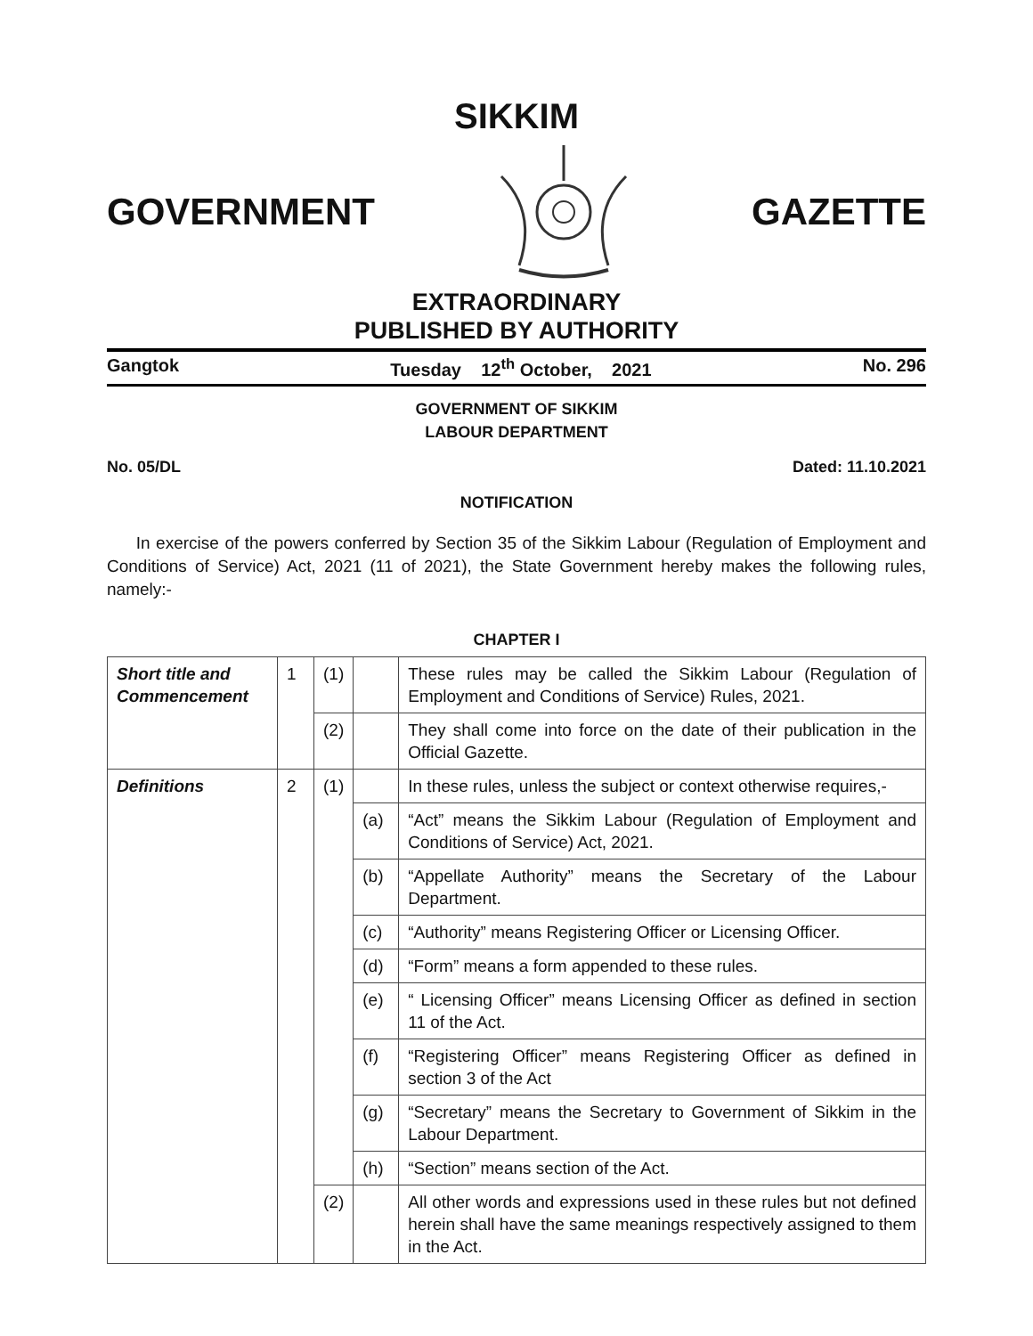SIKKIM
GOVERNMENT GAZETTE
EXTRAORDINARY
PUBLISHED BY AUTHORITY
Gangtok Tuesday 12<sup>th</sup> October, 2021 No. 296
GOVERNMENT OF SIKKIM
LABOUR DEPARTMENT
No. 05/DL Dated: 11.10.2021
NOTIFICATION
In exercise of the powers conferred by Section 35 of the Sikkim Labour (Regulation of Employment and Conditions of Service) Act, 2021 (11 of 2021), the State Government hereby makes the following rules, namely:-
CHAPTER I
| Short title and Commencement | 1 | (1) | | These rules may be called the Sikkim Labour (Regulation of Employment and Conditions of Service) Rules, 2021. |
| | | (2) | | They shall come into force on the date of their publication in the Official Gazette. |
| Definitions | 2 | (1) | | In these rules, unless the subject or context otherwise requires,- |
| | | | (a) | “Act” means the Sikkim Labour (Regulation of Employment and Conditions of Service) Act, 2021. |
| | | | (b) | “Appellate Authority” means the Secretary of the Labour Department. |
| | | | (c) | “Authority” means Registering Officer or Licensing Officer. |
| | | | (d) | “Form” means a form appended to these rules. |
| | | | (e) | “ Licensing Officer” means Licensing Officer as defined in section 11 of the Act. |
| | | | (f) | “Registering Officer” means Registering Officer as defined in section 3 of the Act |
| | | | (g) | “Secretary” means the Secretary to Government of Sikkim in the Labour Department. |
| | | | (h) | “Section” means section of the Act. |
| | | (2) | | All other words and expressions used in these rules but not defined herein shall have the same meanings respectively assigned to them in the Act. |